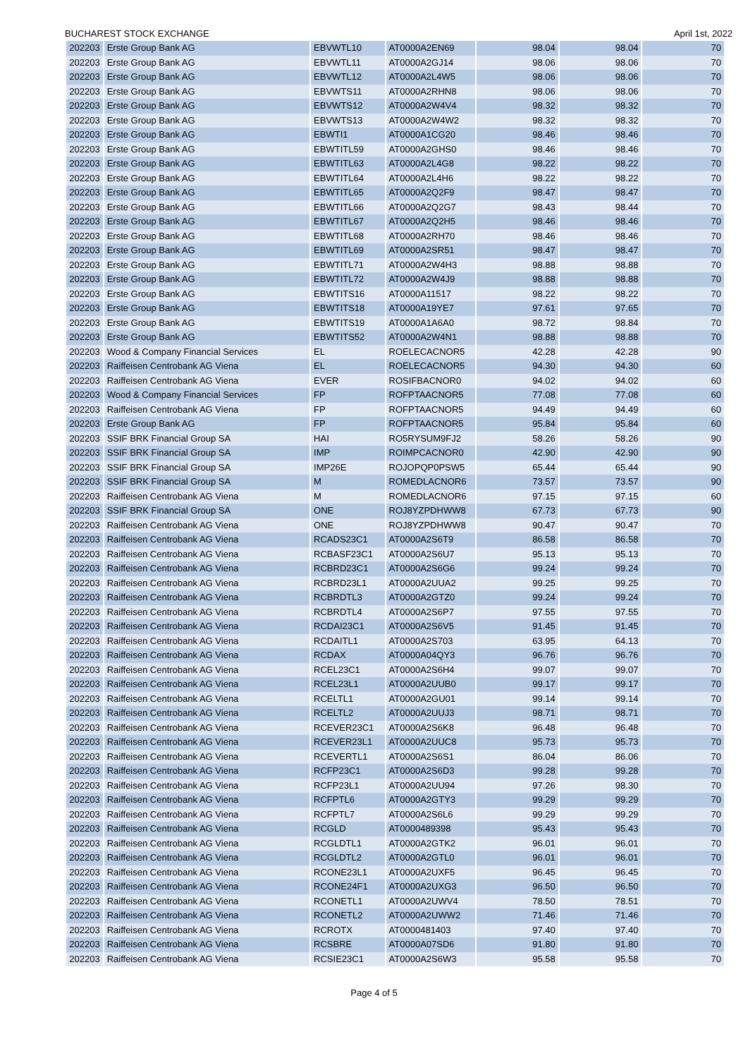BUCHAREST STOCK EXCHANGE April 1st, 2022
| 202203 | Erste Group Bank AG | EBVWTL10 | AT0000A2EN69 | 98.04 | 98.04 | 70 |
| 202203 | Erste Group Bank AG | EBVWTL11 | AT0000A2GJ14 | 98.06 | 98.06 | 70 |
| 202203 | Erste Group Bank AG | EBVWTL12 | AT0000A2L4W5 | 98.06 | 98.06 | 70 |
| 202203 | Erste Group Bank AG | EBVWTS11 | AT0000A2RHN8 | 98.06 | 98.06 | 70 |
| 202203 | Erste Group Bank AG | EBVWTS12 | AT0000A2W4V4 | 98.32 | 98.32 | 70 |
| 202203 | Erste Group Bank AG | EBVWTS13 | AT0000A2W4W2 | 98.32 | 98.32 | 70 |
| 202203 | Erste Group Bank AG | EBWTI1 | AT0000A1CG20 | 98.46 | 98.46 | 70 |
| 202203 | Erste Group Bank AG | EBWTITL59 | AT0000A2GHS0 | 98.46 | 98.46 | 70 |
| 202203 | Erste Group Bank AG | EBWTITL63 | AT0000A2L4G8 | 98.22 | 98.22 | 70 |
| 202203 | Erste Group Bank AG | EBWTITL64 | AT0000A2L4H6 | 98.22 | 98.22 | 70 |
| 202203 | Erste Group Bank AG | EBWTITL65 | AT0000A2Q2F9 | 98.47 | 98.47 | 70 |
| 202203 | Erste Group Bank AG | EBWTITL66 | AT0000A2Q2G7 | 98.43 | 98.44 | 70 |
| 202203 | Erste Group Bank AG | EBWTITL67 | AT0000A2Q2H5 | 98.46 | 98.46 | 70 |
| 202203 | Erste Group Bank AG | EBWTITL68 | AT0000A2RH70 | 98.46 | 98.46 | 70 |
| 202203 | Erste Group Bank AG | EBWTITL69 | AT0000A2SR51 | 98.47 | 98.47 | 70 |
| 202203 | Erste Group Bank AG | EBWTITL71 | AT0000A2W4H3 | 98.88 | 98.88 | 70 |
| 202203 | Erste Group Bank AG | EBWTITL72 | AT0000A2W4J9 | 98.88 | 98.88 | 70 |
| 202203 | Erste Group Bank AG | EBWTITS16 | AT0000A11517 | 98.22 | 98.22 | 70 |
| 202203 | Erste Group Bank AG | EBWTITS18 | AT0000A19YE7 | 97.61 | 97.65 | 70 |
| 202203 | Erste Group Bank AG | EBWTITS19 | AT0000A1A6A0 | 98.72 | 98.84 | 70 |
| 202203 | Erste Group Bank AG | EBWTITS52 | AT0000A2W4N1 | 98.88 | 98.88 | 70 |
| 202203 | Wood & Company Financial Services | EL | ROELECACNOR5 | 42.28 | 42.28 | 90 |
| 202203 | Raiffeisen Centrobank AG Viena | EL | ROELECACNOR5 | 94.30 | 94.30 | 60 |
| 202203 | Raiffeisen Centrobank AG Viena | EVER | ROSIFBACNOR0 | 94.02 | 94.02 | 60 |
| 202203 | Wood & Company Financial Services | FP | ROFPTAACNOR5 | 77.08 | 77.08 | 60 |
| 202203 | Raiffeisen Centrobank AG Viena | FP | ROFPTAACNOR5 | 94.49 | 94.49 | 60 |
| 202203 | Erste Group Bank AG | FP | ROFPTAACNOR5 | 95.84 | 95.84 | 60 |
| 202203 | SSIF BRK Financial Group SA | HAI | RO5RYSUM9FJ2 | 58.26 | 58.26 | 90 |
| 202203 | SSIF BRK Financial Group SA | IMP | ROIMPCACNOR0 | 42.90 | 42.90 | 90 |
| 202203 | SSIF BRK Financial Group SA | IMP26E | ROJOPQP0PSW5 | 65.44 | 65.44 | 90 |
| 202203 | SSIF BRK Financial Group SA | M | ROMEDLACNOR6 | 73.57 | 73.57 | 90 |
| 202203 | Raiffeisen Centrobank AG Viena | M | ROMEDLACNOR6 | 97.15 | 97.15 | 60 |
| 202203 | SSIF BRK Financial Group SA | ONE | ROJ8YZPDHWW8 | 67.73 | 67.73 | 90 |
| 202203 | Raiffeisen Centrobank AG Viena | ONE | ROJ8YZPDHWW8 | 90.47 | 90.47 | 70 |
| 202203 | Raiffeisen Centrobank AG Viena | RCADS23C1 | AT0000A2S6T9 | 86.58 | 86.58 | 70 |
| 202203 | Raiffeisen Centrobank AG Viena | RCBASF23C1 | AT0000A2S6U7 | 95.13 | 95.13 | 70 |
| 202203 | Raiffeisen Centrobank AG Viena | RCBRD23C1 | AT0000A2S6G6 | 99.24 | 99.24 | 70 |
| 202203 | Raiffeisen Centrobank AG Viena | RCBRD23L1 | AT0000A2UUA2 | 99.25 | 99.25 | 70 |
| 202203 | Raiffeisen Centrobank AG Viena | RCBRDTL3 | AT0000A2GTZ0 | 99.24 | 99.24 | 70 |
| 202203 | Raiffeisen Centrobank AG Viena | RCBRDTL4 | AT0000A2S6P7 | 97.55 | 97.55 | 70 |
| 202203 | Raiffeisen Centrobank AG Viena | RCDAI23C1 | AT0000A2S6V5 | 91.45 | 91.45 | 70 |
| 202203 | Raiffeisen Centrobank AG Viena | RCDAITL1 | AT0000A2S703 | 63.95 | 64.13 | 70 |
| 202203 | Raiffeisen Centrobank AG Viena | RCDAX | AT0000A04QY3 | 96.76 | 96.76 | 70 |
| 202203 | Raiffeisen Centrobank AG Viena | RCEL23C1 | AT0000A2S6H4 | 99.07 | 99.07 | 70 |
| 202203 | Raiffeisen Centrobank AG Viena | RCEL23L1 | AT0000A2UUB0 | 99.17 | 99.17 | 70 |
| 202203 | Raiffeisen Centrobank AG Viena | RCELTL1 | AT0000A2GU01 | 99.14 | 99.14 | 70 |
| 202203 | Raiffeisen Centrobank AG Viena | RCELTL2 | AT0000A2UUJ3 | 98.71 | 98.71 | 70 |
| 202203 | Raiffeisen Centrobank AG Viena | RCEVER23C1 | AT0000A2S6K8 | 96.48 | 96.48 | 70 |
| 202203 | Raiffeisen Centrobank AG Viena | RCEVER23L1 | AT0000A2UUC8 | 95.73 | 95.73 | 70 |
| 202203 | Raiffeisen Centrobank AG Viena | RCEVERTL1 | AT0000A2S6S1 | 86.04 | 86.06 | 70 |
| 202203 | Raiffeisen Centrobank AG Viena | RCFP23C1 | AT0000A2S6D3 | 99.28 | 99.28 | 70 |
| 202203 | Raiffeisen Centrobank AG Viena | RCFP23L1 | AT0000A2UU94 | 97.26 | 98.30 | 70 |
| 202203 | Raiffeisen Centrobank AG Viena | RCFPTL6 | AT0000A2GTY3 | 99.29 | 99.29 | 70 |
| 202203 | Raiffeisen Centrobank AG Viena | RCFPTL7 | AT0000A2S6L6 | 99.29 | 99.29 | 70 |
| 202203 | Raiffeisen Centrobank AG Viena | RCGLD | AT0000489398 | 95.43 | 95.43 | 70 |
| 202203 | Raiffeisen Centrobank AG Viena | RCGLDTL1 | AT0000A2GTK2 | 96.01 | 96.01 | 70 |
| 202203 | Raiffeisen Centrobank AG Viena | RCGLDTL2 | AT0000A2GTL0 | 96.01 | 96.01 | 70 |
| 202203 | Raiffeisen Centrobank AG Viena | RCONE23L1 | AT0000A2UXF5 | 96.45 | 96.45 | 70 |
| 202203 | Raiffeisen Centrobank AG Viena | RCONE24F1 | AT0000A2UXG3 | 96.50 | 96.50 | 70 |
| 202203 | Raiffeisen Centrobank AG Viena | RCONETL1 | AT0000A2UWV4 | 78.50 | 78.51 | 70 |
| 202203 | Raiffeisen Centrobank AG Viena | RCONETL2 | AT0000A2UWW2 | 71.46 | 71.46 | 70 |
| 202203 | Raiffeisen Centrobank AG Viena | RCROTX | AT0000481403 | 97.40 | 97.40 | 70 |
| 202203 | Raiffeisen Centrobank AG Viena | RCSBRE | AT0000A07SD6 | 91.80 | 91.80 | 70 |
| 202203 | Raiffeisen Centrobank AG Viena | RCSIE23C1 | AT0000A2S6W3 | 95.58 | 95.58 | 70 |
Page 4 of 5